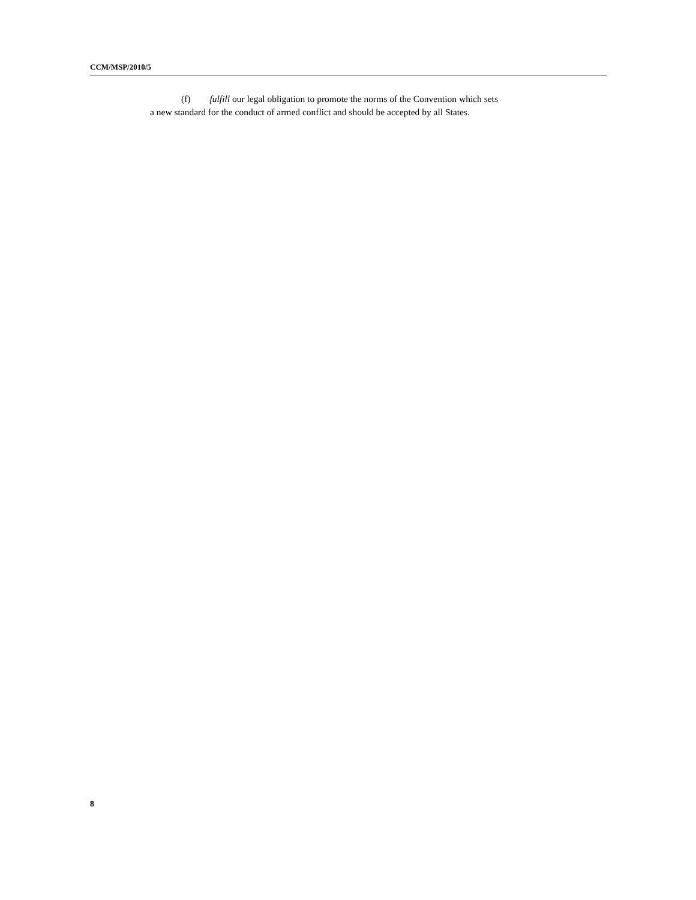CCM/MSP/2010/5
(f) fulfill our legal obligation to promote the norms of the Convention which sets
a new standard for the conduct of armed conflict and should be accepted by all States.
8